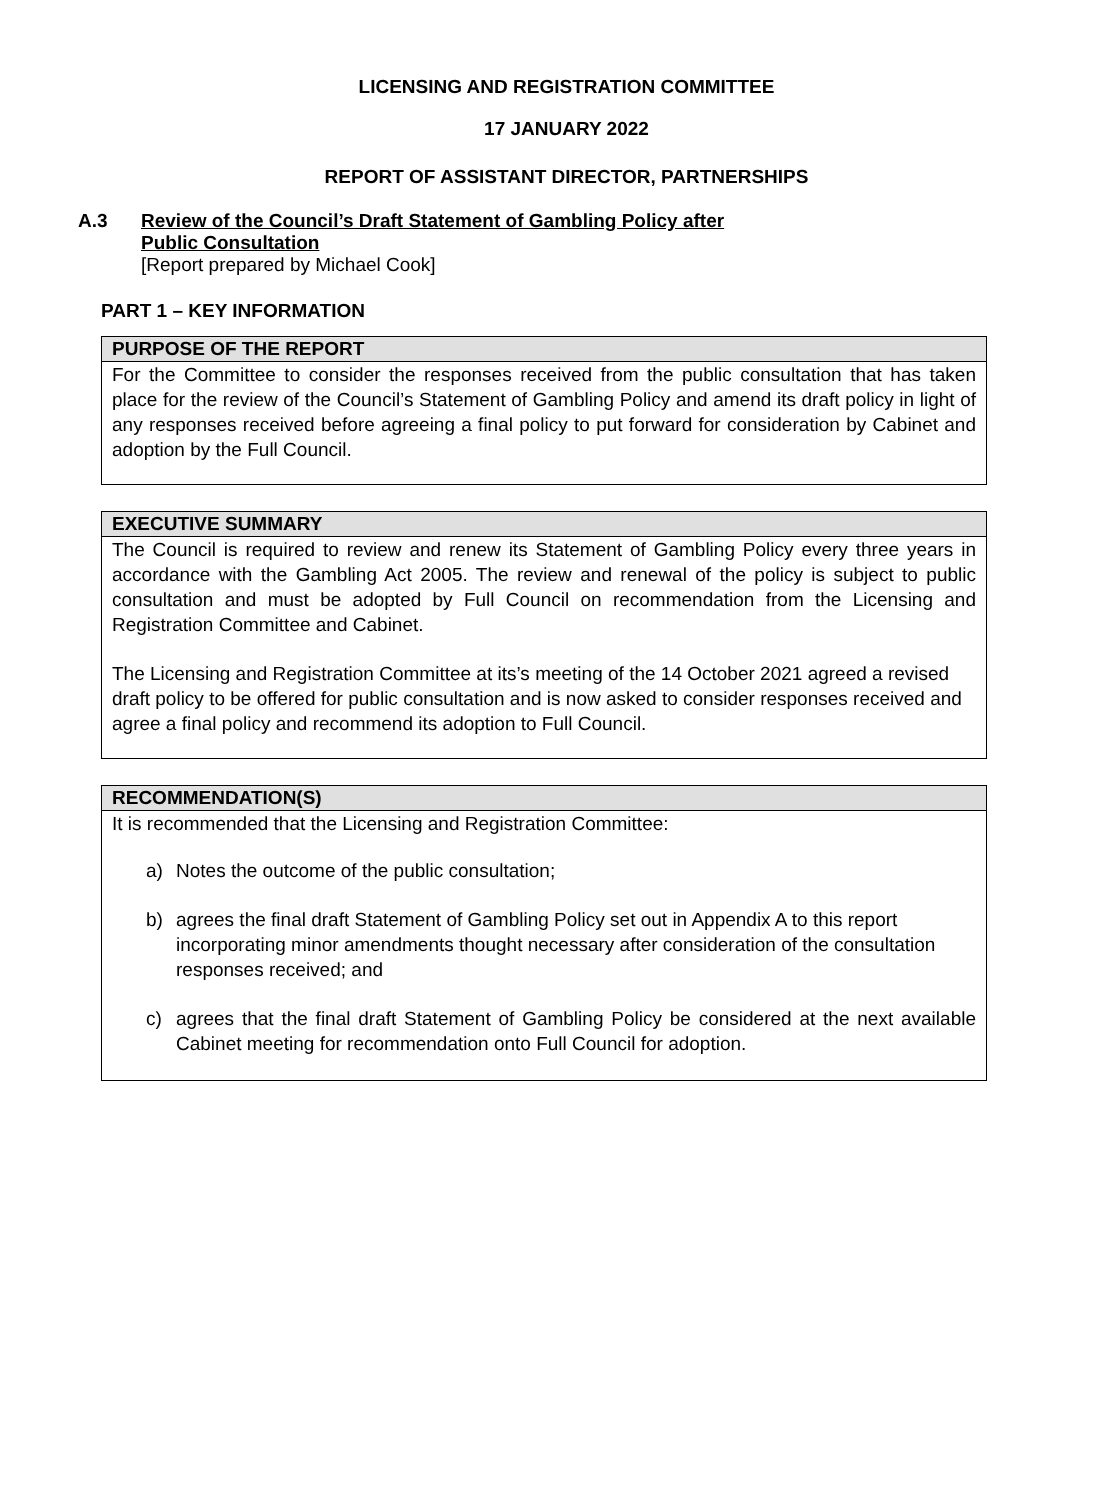LICENSING AND REGISTRATION COMMITTEE
17 JANUARY 2022
REPORT OF ASSISTANT DIRECTOR, PARTNERSHIPS
A.3 Review of the Council’s Draft Statement of Gambling Policy after
Public Consultation
[Report prepared by Michael Cook]
PART 1 – KEY INFORMATION
PURPOSE OF THE REPORT
For the Committee to consider the responses received from the public consultation that has taken place for the review of the Council’s Statement of Gambling Policy and amend its draft policy in light of any responses received before agreeing a final policy to put forward for consideration by Cabinet and adoption by the Full Council.
EXECUTIVE SUMMARY
The Council is required to review and renew its Statement of Gambling Policy every three years in accordance with the Gambling Act 2005. The review and renewal of the policy is subject to public consultation and must be adopted by Full Council on recommendation from the Licensing and Registration Committee and Cabinet.
The Licensing and Registration Committee at its’s meeting of the 14 October 2021 agreed a revised draft policy to be offered for public consultation and is now asked to consider responses received and agree a final policy and recommend its adoption to Full Council.
RECOMMENDATION(S)
It is recommended that the Licensing and Registration Committee:
a) Notes the outcome of the public consultation;
b) agrees the final draft Statement of Gambling Policy set out in Appendix A to this report incorporating minor amendments thought necessary after consideration of the consultation responses received; and
c) agrees that the final draft Statement of Gambling Policy be considered at the next available Cabinet meeting for recommendation onto Full Council for adoption.